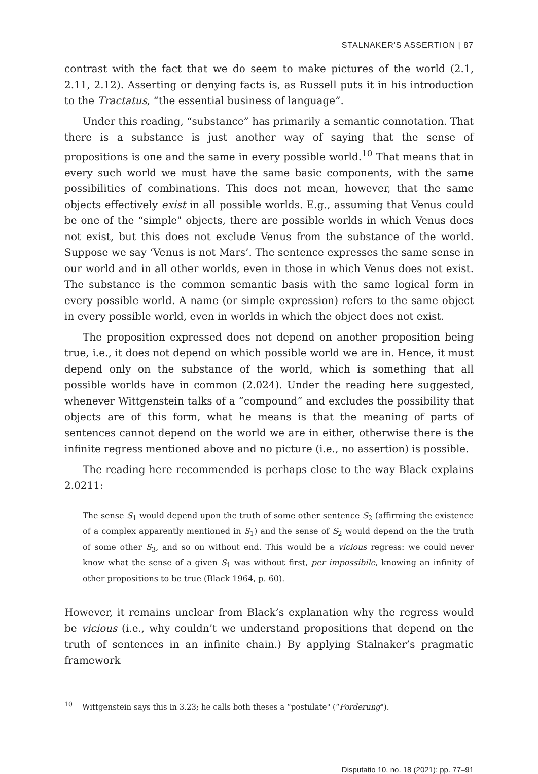STALNAKER'S ASSERTION | 87
contrast with the fact that we do seem to make pictures of the world (2.1, 2.11, 2.12). Asserting or denying facts is, as Russell puts it in his introduction to the Tractatus, “the essential business of language”.
Under this reading, “substance” has primarily a semantic connotation. That there is a substance is just another way of saying that the sense of propositions is one and the same in every possible world.<sup>10</sup> That means that in every such world we must have the same basic components, with the same possibilities of combinations. This does not mean, however, that the same objects effectively exist in all possible worlds. E.g., assuming that Venus could be one of the “simple" objects, there are possible worlds in which Venus does not exist, but this does not exclude Venus from the substance of the world. Suppose we say ‘Venus is not Mars’. The sentence expresses the same sense in our world and in all other worlds, even in those in which Venus does not exist. The substance is the common semantic basis with the same logical form in every possible world. A name (or simple expression) refers to the same object in every possible world, even in worlds in which the object does not exist.
The proposition expressed does not depend on another proposition being true, i.e., it does not depend on which possible world we are in. Hence, it must depend only on the substance of the world, which is something that all possible worlds have in common (2.024). Under the reading here suggested, whenever Wittgenstein talks of a “compound” and excludes the possibility that objects are of this form, what he means is that the meaning of parts of sentences cannot depend on the world we are in either, otherwise there is the infinite regress mentioned above and no picture (i.e., no assertion) is possible.
The reading here recommended is perhaps close to the way Black explains 2.0211:
The sense S<sub>1</sub> would depend upon the truth of some other sentence S<sub>2</sub> (affirming the existence of a complex apparently mentioned in S<sub>1</sub>) and the sense of S<sub>2</sub> would depend on the the truth of some other S<sub>3</sub>, and so on without end. This would be a vicious regress: we could never know what the sense of a given S<sub>1</sub> was without first, per impossibile, knowing an infinity of other propositions to be true (Black 1964, p. 60).
However, it remains unclear from Black’s explanation why the regress would be vicious (i.e., why couldn’t we understand propositions that depend on the truth of sentences in an infinite chain.) By applying Stalnaker’s pragmatic framework
<sup>10</sup> Wittgenstein says this in 3.23; he calls both theses a “postulate" (“Forderung").
Disputatio 10, no. 18 (2021): pp. 77–91